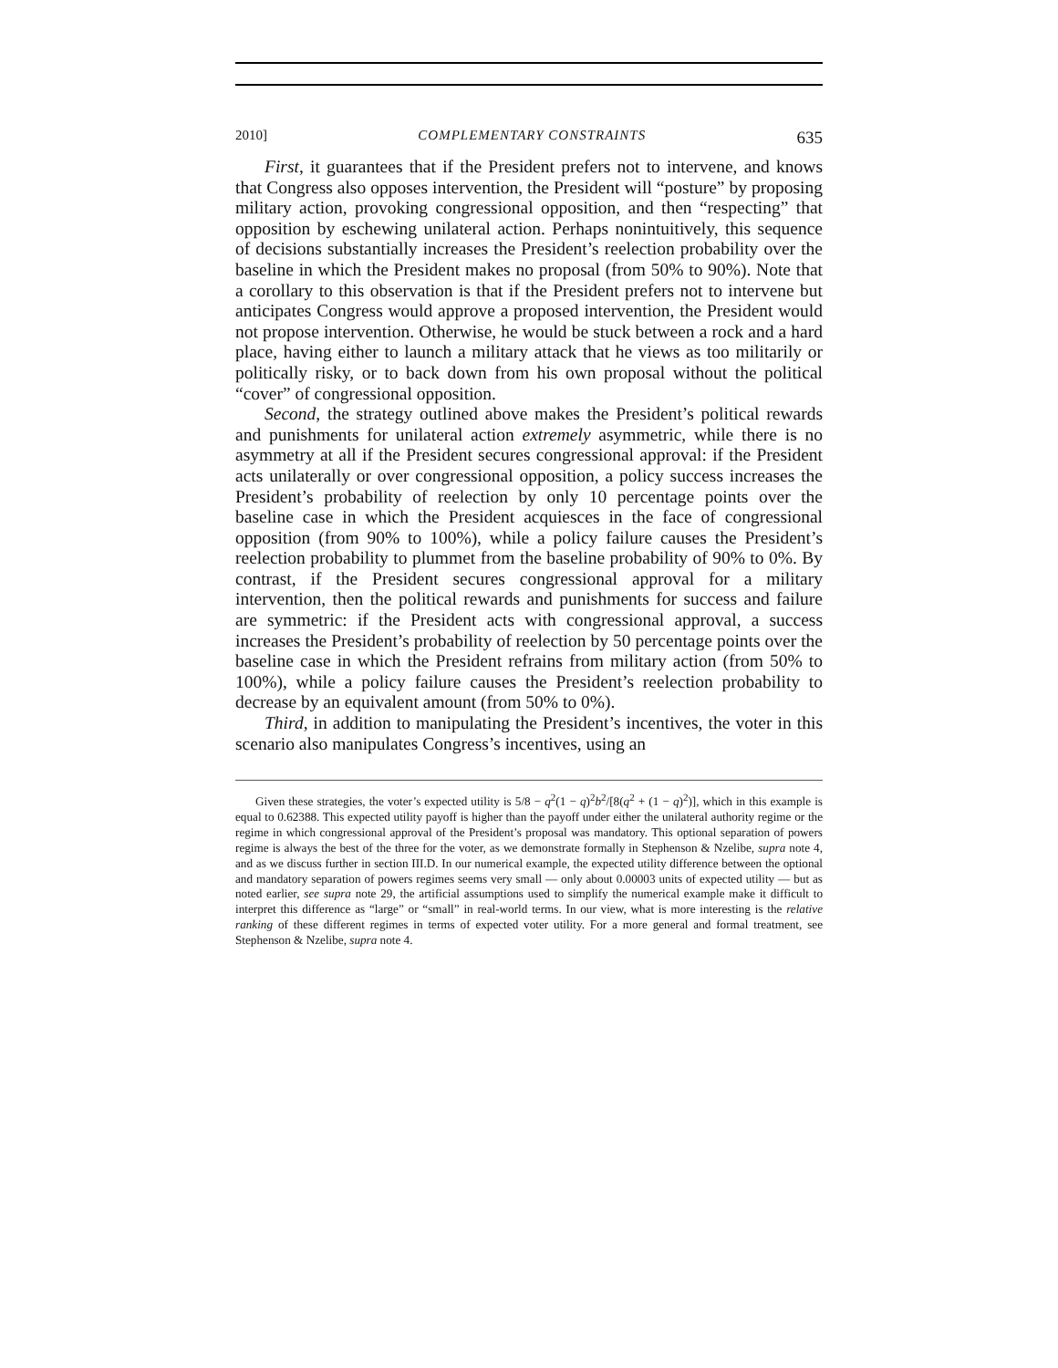2010] COMPLEMENTARY CONSTRAINTS 635
First, it guarantees that if the President prefers not to intervene, and knows that Congress also opposes intervention, the President will “posture” by proposing military action, provoking congressional opposition, and then “respecting” that opposition by eschewing unilateral action. Perhaps nonintuitively, this sequence of decisions substantially increases the President’s reelection probability over the baseline in which the President makes no proposal (from 50% to 90%). Note that a corollary to this observation is that if the President prefers not to intervene but anticipates Congress would approve a proposed intervention, the President would not propose intervention. Otherwise, he would be stuck between a rock and a hard place, having either to launch a military attack that he views as too militarily or politically risky, or to back down from his own proposal without the political “cover” of congressional opposition.
Second, the strategy outlined above makes the President’s political rewards and punishments for unilateral action extremely asymmetric, while there is no asymmetry at all if the President secures congressional approval: if the President acts unilaterally or over congressional opposition, a policy success increases the President’s probability of reelection by only 10 percentage points over the baseline case in which the President acquiesces in the face of congressional opposition (from 90% to 100%), while a policy failure causes the President’s reelection probability to plummet from the baseline probability of 90% to 0%. By contrast, if the President secures congressional approval for a military intervention, then the political rewards and punishments for success and failure are symmetric: if the President acts with congressional approval, a success increases the President’s probability of reelection by 50 percentage points over the baseline case in which the President refrains from military action (from 50% to 100%), while a policy failure causes the President’s reelection probability to decrease by an equivalent amount (from 50% to 0%).
Third, in addition to manipulating the President’s incentives, the voter in this scenario also manipulates Congress’s incentives, using an
Given these strategies, the voter’s expected utility is 5/8 − q<sup>2</sup>(1 − q)<sup>2</sup>b<sup>2</sup>/[8(q<sup>2</sup> + (1 − q)<sup>2</sup>)], which in this example is equal to 0.62388. This expected utility payoff is higher than the payoff under either the unilateral authority regime or the regime in which congressional approval of the President’s proposal was mandatory. This optional separation of powers regime is always the best of the three for the voter, as we demonstrate formally in Stephenson & Nzelibe, supra note 4, and as we discuss further in section III.D. In our numerical example, the expected utility difference between the optional and mandatory separation of powers regimes seems very small — only about 0.00003 units of expected utility — but as noted earlier, see supra note 29, the artificial assumptions used to simplify the numerical example make it difficult to interpret this difference as “large” or “small” in real-world terms. In our view, what is more interesting is the relative ranking of these different regimes in terms of expected voter utility. For a more general and formal treatment, see Stephenson & Nzelibe, supra note 4.